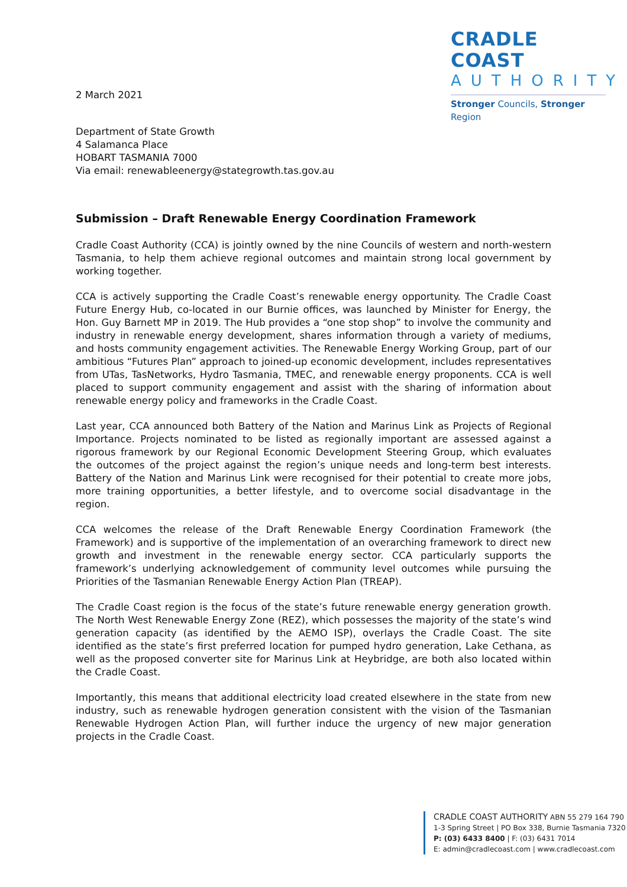CRADLE COAST
AUTHORITY
Stronger Councils, Stronger Region
2 March 2021
Department of State Growth
4 Salamanca Place
HOBART TASMANIA 7000
Via email: renewableenergy@stategrowth.tas.gov.au
Submission – Draft Renewable Energy Coordination Framework
Cradle Coast Authority (CCA) is jointly owned by the nine Councils of western and north-western Tasmania, to help them achieve regional outcomes and maintain strong local government by working together.
CCA is actively supporting the Cradle Coast’s renewable energy opportunity. The Cradle Coast Future Energy Hub, co-located in our Burnie offices, was launched by Minister for Energy, the Hon. Guy Barnett MP in 2019. The Hub provides a “one stop shop” to involve the community and industry in renewable energy development, shares information through a variety of mediums, and hosts community engagement activities. The Renewable Energy Working Group, part of our ambitious “Futures Plan” approach to joined-up economic development, includes representatives from UTas, TasNetworks, Hydro Tasmania, TMEC, and renewable energy proponents. CCA is well placed to support community engagement and assist with the sharing of information about renewable energy policy and frameworks in the Cradle Coast.
Last year, CCA announced both Battery of the Nation and Marinus Link as Projects of Regional Importance. Projects nominated to be listed as regionally important are assessed against a rigorous framework by our Regional Economic Development Steering Group, which evaluates the outcomes of the project against the region’s unique needs and long-term best interests. Battery of the Nation and Marinus Link were recognised for their potential to create more jobs, more training opportunities, a better lifestyle, and to overcome social disadvantage in the region.
CCA welcomes the release of the Draft Renewable Energy Coordination Framework (the Framework) and is supportive of the implementation of an overarching framework to direct new growth and investment in the renewable energy sector. CCA particularly supports the framework’s underlying acknowledgement of community level outcomes while pursuing the Priorities of the Tasmanian Renewable Energy Action Plan (TREAP).
The Cradle Coast region is the focus of the state’s future renewable energy generation growth. The North West Renewable Energy Zone (REZ), which possesses the majority of the state’s wind generation capacity (as identified by the AEMO ISP), overlays the Cradle Coast. The site identified as the state’s first preferred location for pumped hydro generation, Lake Cethana, as well as the proposed converter site for Marinus Link at Heybridge, are both also located within the Cradle Coast.
Importantly, this means that additional electricity load created elsewhere in the state from new industry, such as renewable hydrogen generation consistent with the vision of the Tasmanian Renewable Hydrogen Action Plan, will further induce the urgency of new major generation projects in the Cradle Coast.
CRADLE COAST AUTHORITY ABN 55 279 164 790
1-3 Spring Street | PO Box 338, Burnie Tasmania 7320
P: (03) 6433 8400 | F: (03) 6431 7014
E: admin@cradlecoast.com | www.cradlecoast.com